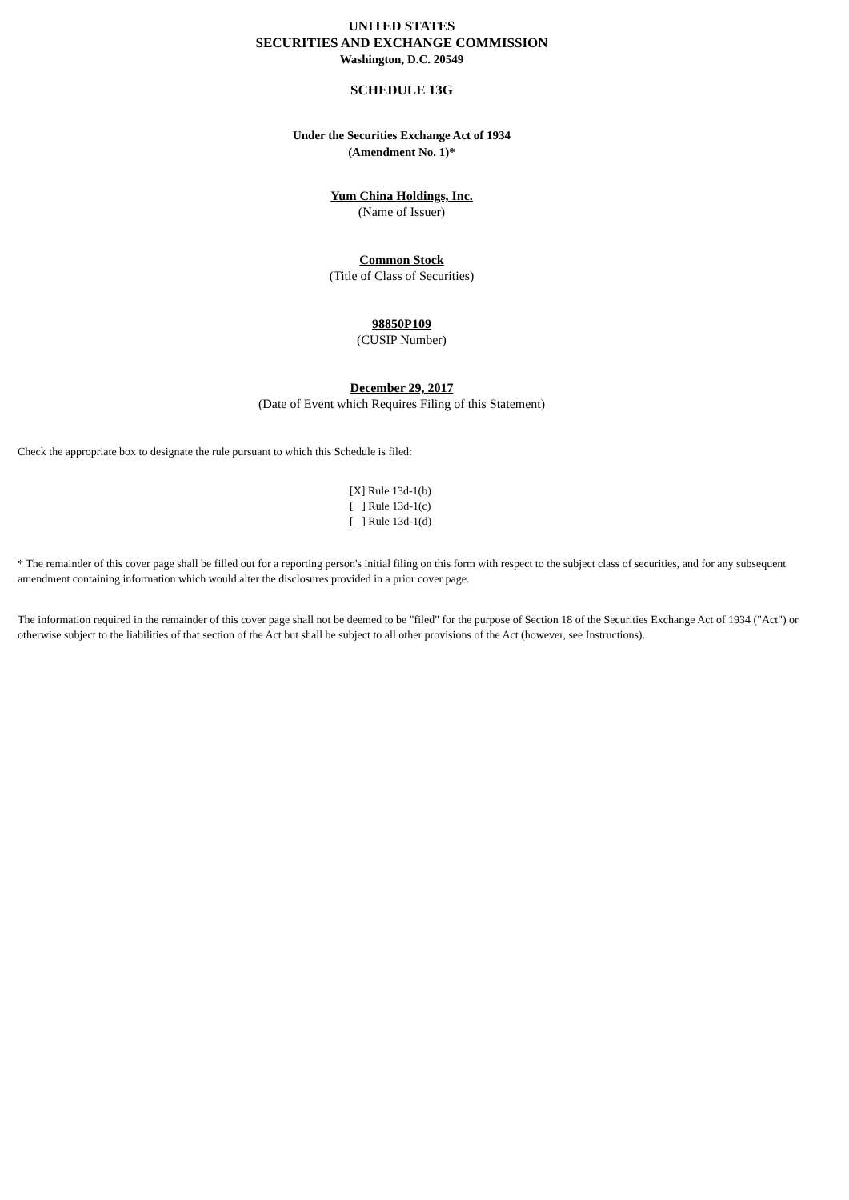UNITED STATES
SECURITIES AND EXCHANGE COMMISSION
Washington, D.C. 20549
SCHEDULE 13G
Under the Securities Exchange Act of 1934
(Amendment No. 1)*
Yum China Holdings, Inc.
(Name of Issuer)
Common Stock
(Title of Class of Securities)
98850P109
(CUSIP Number)
December 29, 2017
(Date of Event which Requires Filing of this Statement)
Check the appropriate box to designate the rule pursuant to which this Schedule is filed:
[X] Rule 13d-1(b)
[ ] Rule 13d-1(c)
[ ] Rule 13d-1(d)
* The remainder of this cover page shall be filled out for a reporting person's initial filing on this form with respect to the subject class of securities, and for any subsequent amendment containing information which would alter the disclosures provided in a prior cover page.
The information required in the remainder of this cover page shall not be deemed to be "filed" for the purpose of Section 18 of the Securities Exchange Act of 1934 ("Act") or otherwise subject to the liabilities of that section of the Act but shall be subject to all other provisions of the Act (however, see Instructions).